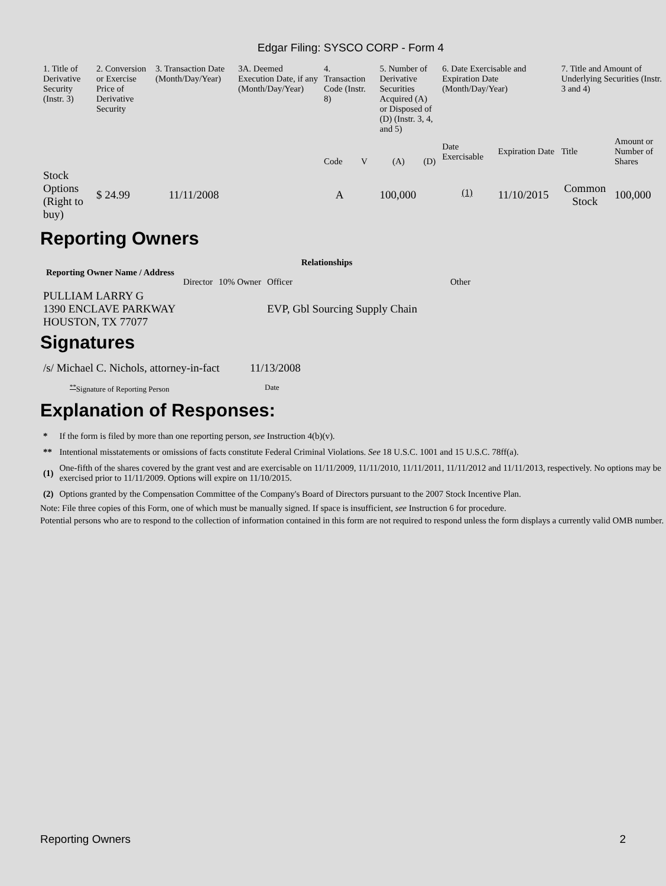Edgar Filing: SYSCO CORP - Form 4
| 1. Title of Derivative Security (Instr. 3) | 2. Conversion or Exercise Price of Derivative Security | 3. Transaction Date (Month/Day/Year) | 3A. Deemed Execution Date, if any (Month/Day/Year) | 4. Transaction Code (Instr. 8) | | 5. Number of Derivative Securities Acquired (A) or Disposed of (D) (Instr. 3, 4, and 5) | | 6. Date Exercisable and Expiration Date (Month/Day/Year) | | 7. Title and Amount of Underlying Securities (Instr. 3 and 4) | |
| | | | | Code | V | (A) | (D) | Date Exercisable | Expiration Date | Title | Amount or Number of Shares |
| Stock Options (Right to buy) | $ 24.99 | 11/11/2008 | | A | | 100,000 | | <sup>(1)</sup> | 11/10/2015 | Common Stock | 100,000 |
Reporting Owners
| Reporting Owner Name / Address | Relationships | | | |
| --- | --- | --- | --- | --- |
| | Director | 10% Owner | Officer | Other |
| PULLIAM LARRY G 1390 ENCLAVE PARKWAY HOUSTON, TX 77077 | | | EVP, Gbl Sourcing Supply Chain | |
Signatures
| /s/ Michael C. Nichols, attorney-in-fact | 11/13/2008 |
| <sup>**</sup> Signature of Reporting Person | Date |
Explanation of Responses:
| * | If the form is filed by more than one reporting person, see Instruction 4(b)(v). |
| ** | Intentional misstatements or omissions of facts constitute Federal Criminal Violations. See 18 U.S.C. 1001 and 15 U.S.C. 78ff(a). |
| (1) | One-fifth of the shares covered by the grant vest and are exercisable on 11/11/2009, 11/11/2010, 11/11/2011, 11/11/2012 and 11/11/2013, respectively. No options may be exercised prior to 11/11/2009. Options will expire on 11/10/2015. |
| (2) | Options granted by the Compensation Committee of the Company's Board of Directors pursuant to the 2007 Stock Incentive Plan. |
Note: File three copies of this Form, one of which must be manually signed. If space is insufficient, see Instruction 6 for procedure.
Potential persons who are to respond to the collection of information contained in this form are not required to respond unless the form displays a currently valid OMB number.
Reporting Owners 2